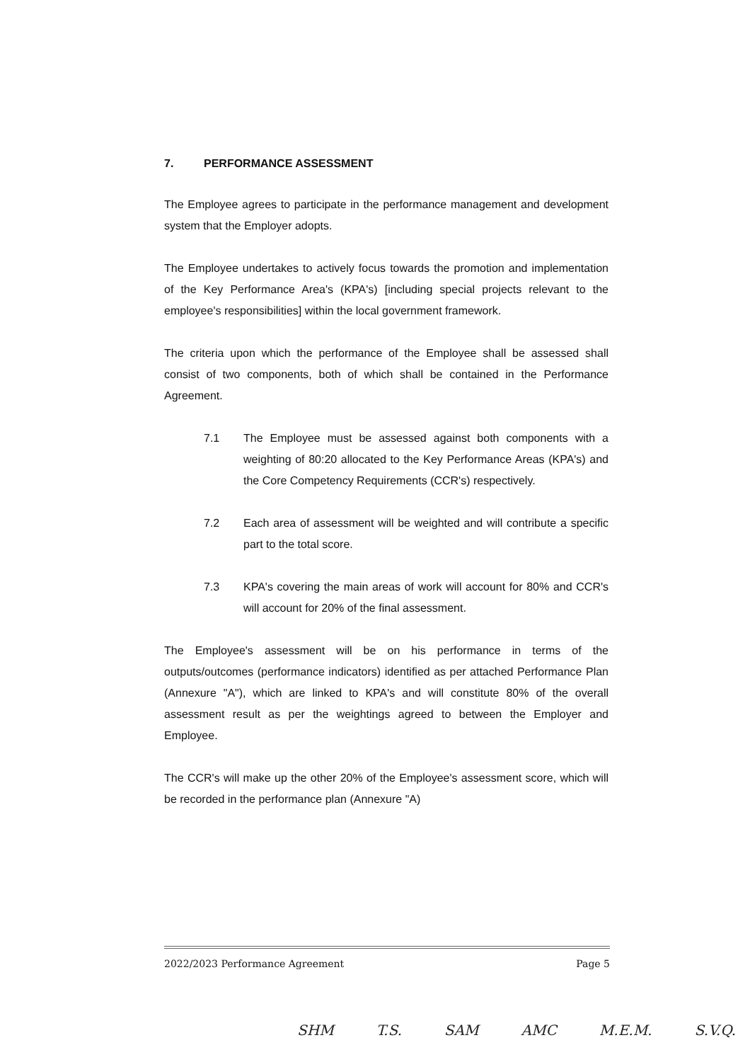7. PERFORMANCE ASSESSMENT
The Employee agrees to participate in the performance management and development system that the Employer adopts.
The Employee undertakes to actively focus towards the promotion and implementation of the Key Performance Area's (KPA's) [including special projects relevant to the employee's responsibilities] within the local government framework.
The criteria upon which the performance of the Employee shall be assessed shall consist of two components, both of which shall be contained in the Performance Agreement.
7.1 The Employee must be assessed against both components with a weighting of 80:20 allocated to the Key Performance Areas (KPA's) and the Core Competency Requirements (CCR's) respectively.
7.2 Each area of assessment will be weighted and will contribute a specific part to the total score.
7.3 KPA's covering the main areas of work will account for 80% and CCR's will account for 20% of the final assessment.
The Employee's assessment will be on his performance in terms of the outputs/outcomes (performance indicators) identified as per attached Performance Plan (Annexure "A"), which are linked to KPA's and will constitute 80% of the overall assessment result as per the weightings agreed to between the Employer and Employee.
The CCR's will make up the other 20% of the Employee's assessment score, which will be recorded in the performance plan (Annexure "A)
2022/2023 Performance Agreement Page 5
SHM T.S. SAM AMC M.E.M. S.V.Q.